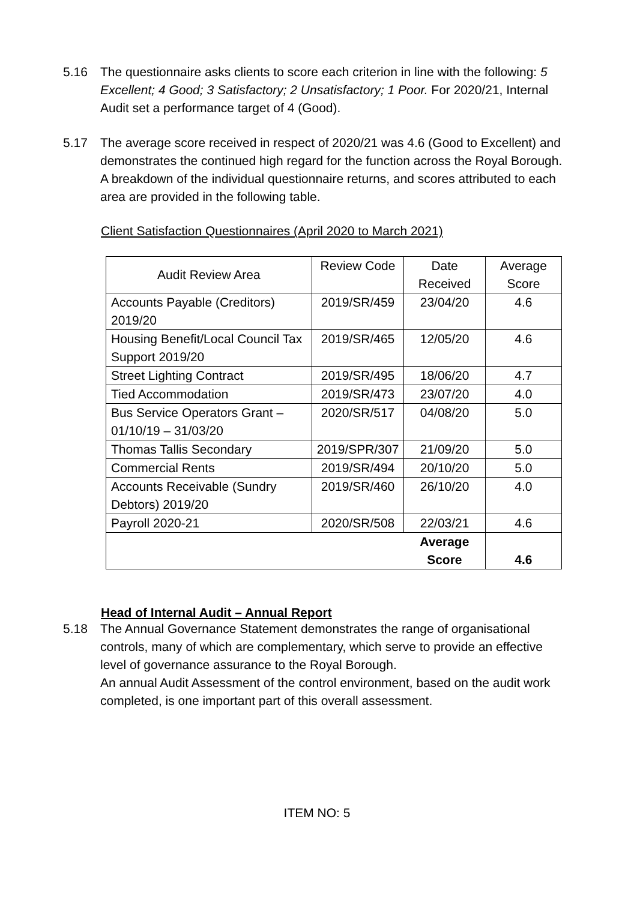5.16 The questionnaire asks clients to score each criterion in line with the following: 5 Excellent; 4 Good; 3 Satisfactory; 2 Unsatisfactory; 1 Poor. For 2020/21, Internal Audit set a performance target of 4 (Good).
5.17 The average score received in respect of 2020/21 was 4.6 (Good to Excellent) and demonstrates the continued high regard for the function across the Royal Borough. A breakdown of the individual questionnaire returns, and scores attributed to each area are provided in the following table.
Client Satisfaction Questionnaires (April 2020 to March 2021)
| Audit Review Area | Review Code | Date Received | Average Score |
| --- | --- | --- | --- |
| Accounts Payable (Creditors) 2019/20 | 2019/SR/459 | 23/04/20 | 4.6 |
| Housing Benefit/Local Council Tax Support 2019/20 | 2019/SR/465 | 12/05/20 | 4.6 |
| Street Lighting Contract | 2019/SR/495 | 18/06/20 | 4.7 |
| Tied Accommodation | 2019/SR/473 | 23/07/20 | 4.0 |
| Bus Service Operators Grant – 01/10/19 – 31/03/20 | 2020/SR/517 | 04/08/20 | 5.0 |
| Thomas Tallis Secondary | 2019/SPR/307 | 21/09/20 | 5.0 |
| Commercial Rents | 2019/SR/494 | 20/10/20 | 5.0 |
| Accounts Receivable (Sundry Debtors) 2019/20 | 2019/SR/460 | 26/10/20 | 4.0 |
| Payroll 2020-21 | 2020/SR/508 | 22/03/21 | 4.6 |
| | | Average Score | 4.6 |
Head of Internal Audit – Annual Report
5.18 The Annual Governance Statement demonstrates the range of organisational controls, many of which are complementary, which serve to provide an effective level of governance assurance to the Royal Borough.
An annual Audit Assessment of the control environment, based on the audit work completed, is one important part of this overall assessment.
ITEM NO: 5